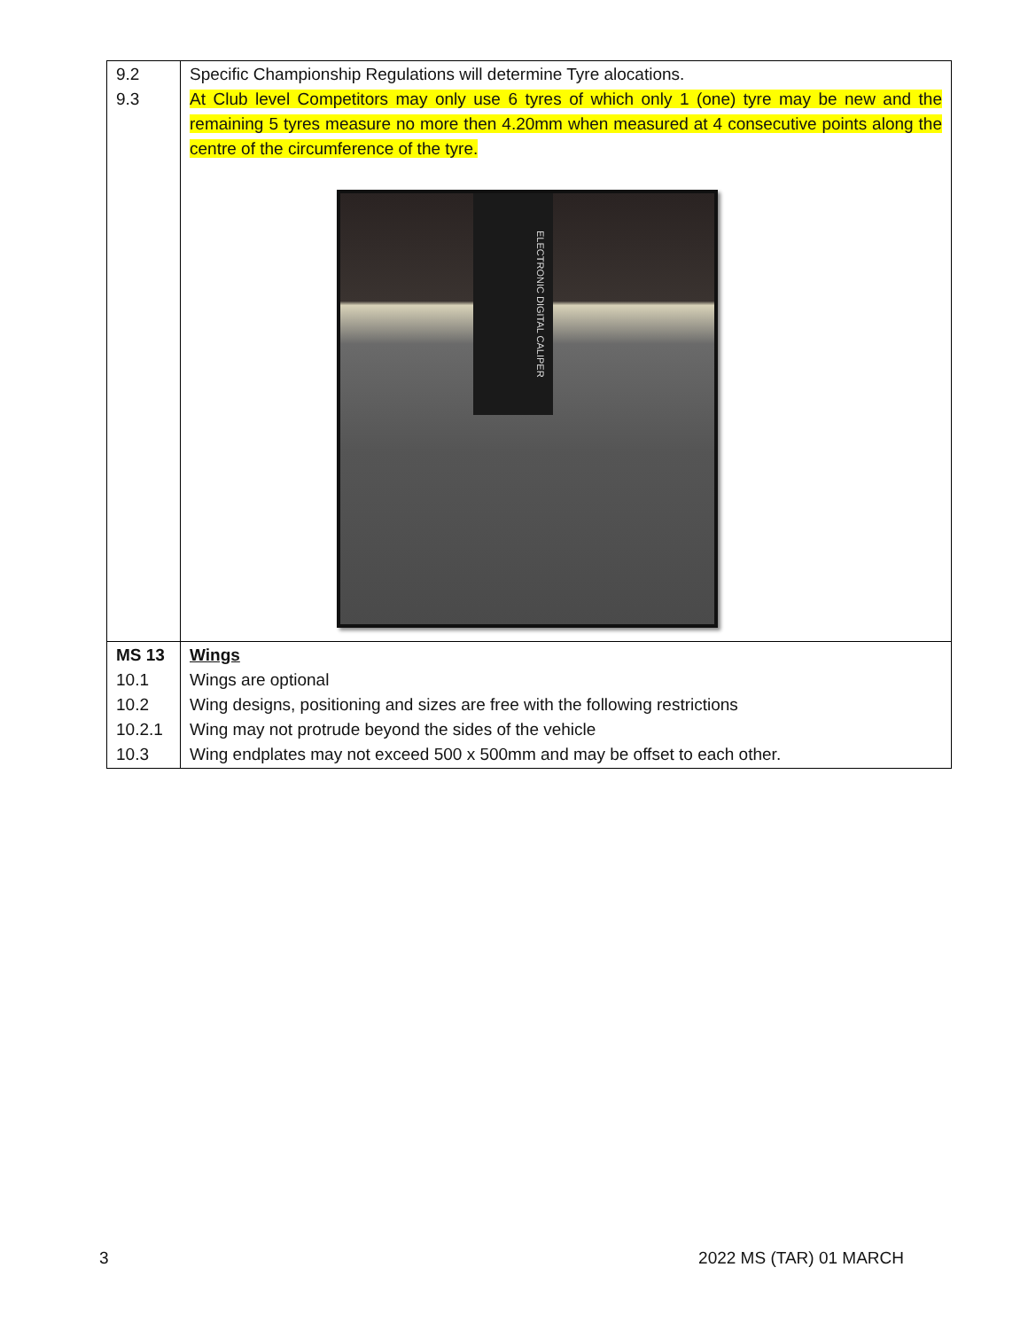| 9.2 9.3 | Specific Championship Regulations will determine Tyre alocations. At Club level Competitors may only use 6 tyres of which only 1 (one) tyre may be new and the remaining 5 tyres measure no more then 4.20mm when measured at 4 consecutive points along the centre of the circumference of the tyre. ELECTRONIC DIGITAL CALIPER |
| MS 13 10.1 10.2 10.2.1 10.3 | Wings Wings are optional Wing designs, positioning and sizes are free with the following restrictions Wing may not protrude beyond the sides of the vehicle Wing endplates may not exceed 500 x 500mm and may be offset to each other. |
3 2022 MS (TAR) 01 MARCH